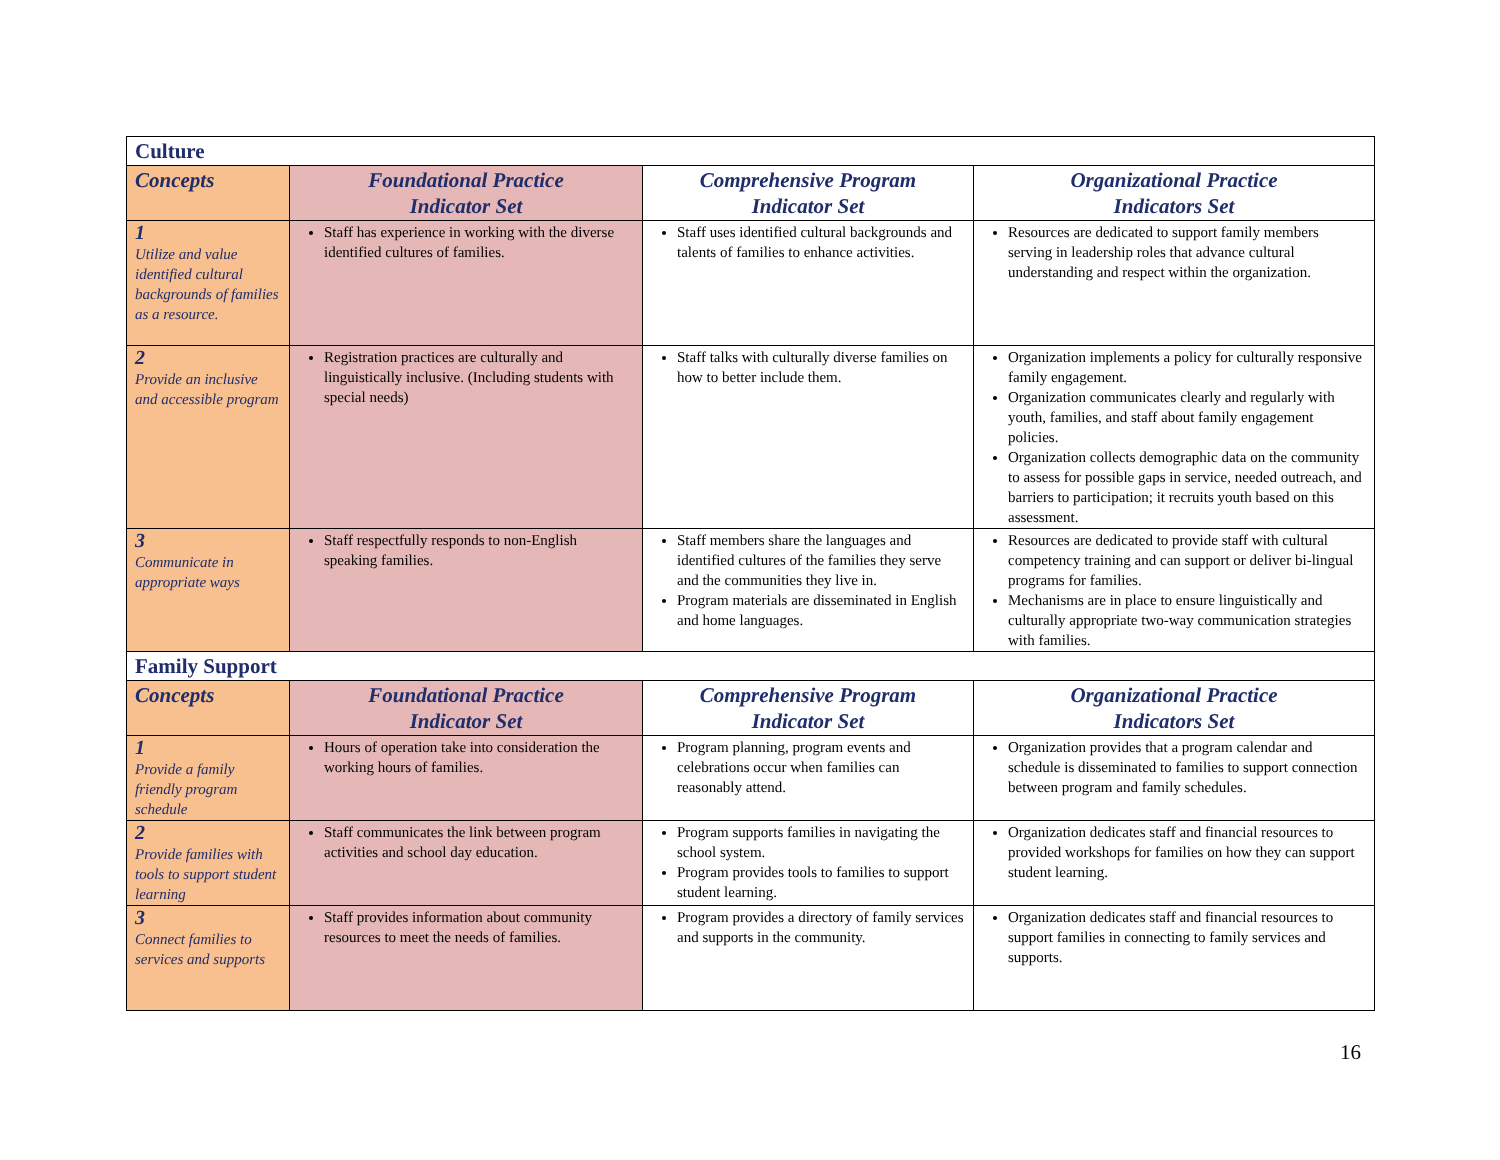| Culture | | | |
| --- | --- | --- | --- |
| Concepts | Foundational Practice Indicator Set | Comprehensive Program Indicator Set | Organizational Practice Indicators Set |
| 1 Utilize and value identified cultural backgrounds of families as a resource. | Staff has experience in working with the diverse identified cultures of families. | Staff uses identified cultural backgrounds and talents of families to enhance activities. | Resources are dedicated to support family members serving in leadership roles that advance cultural understanding and respect within the organization. |
| 2 Provide an inclusive and accessible program | Registration practices are culturally and linguistically inclusive. (Including students with special needs) | Staff talks with culturally diverse families on how to better include them. | Organization implements a policy for culturally responsive family engagement. Organization communicates clearly and regularly with youth, families, and staff about family engagement policies. Organization collects demographic data on the community to assess for possible gaps in service, needed outreach, and barriers to participation; it recruits youth based on this assessment. |
| 3 Communicate in appropriate ways | Staff respectfully responds to non-English speaking families. | Staff members share the languages and identified cultures of the families they serve and the communities they live in. Program materials are disseminated in English and home languages. | Resources are dedicated to provide staff with cultural competency training and can support or deliver bi-lingual programs for families. Mechanisms are in place to ensure linguistically and culturally appropriate two-way communication strategies with families. |
| Family Support | | | |
| Concepts | Foundational Practice Indicator Set | Comprehensive Program Indicator Set | Organizational Practice Indicators Set |
| 1 Provide a family friendly program schedule | Hours of operation take into consideration the working hours of families. | Program planning, program events and celebrations occur when families can reasonably attend. | Organization provides that a program calendar and schedule is disseminated to families to support connection between program and family schedules. |
| 2 Provide families with tools to support student learning | Staff communicates the link between program activities and school day education. | Program supports families in navigating the school system. Program provides tools to families to support student learning. | Organization dedicates staff and financial resources to provided workshops for families on how they can support student learning. |
| 3 Connect families to services and supports | Staff provides information about community resources to meet the needs of families. | Program provides a directory of family services and supports in the community. | Organization dedicates staff and financial resources to support families in connecting to family services and supports. |
16